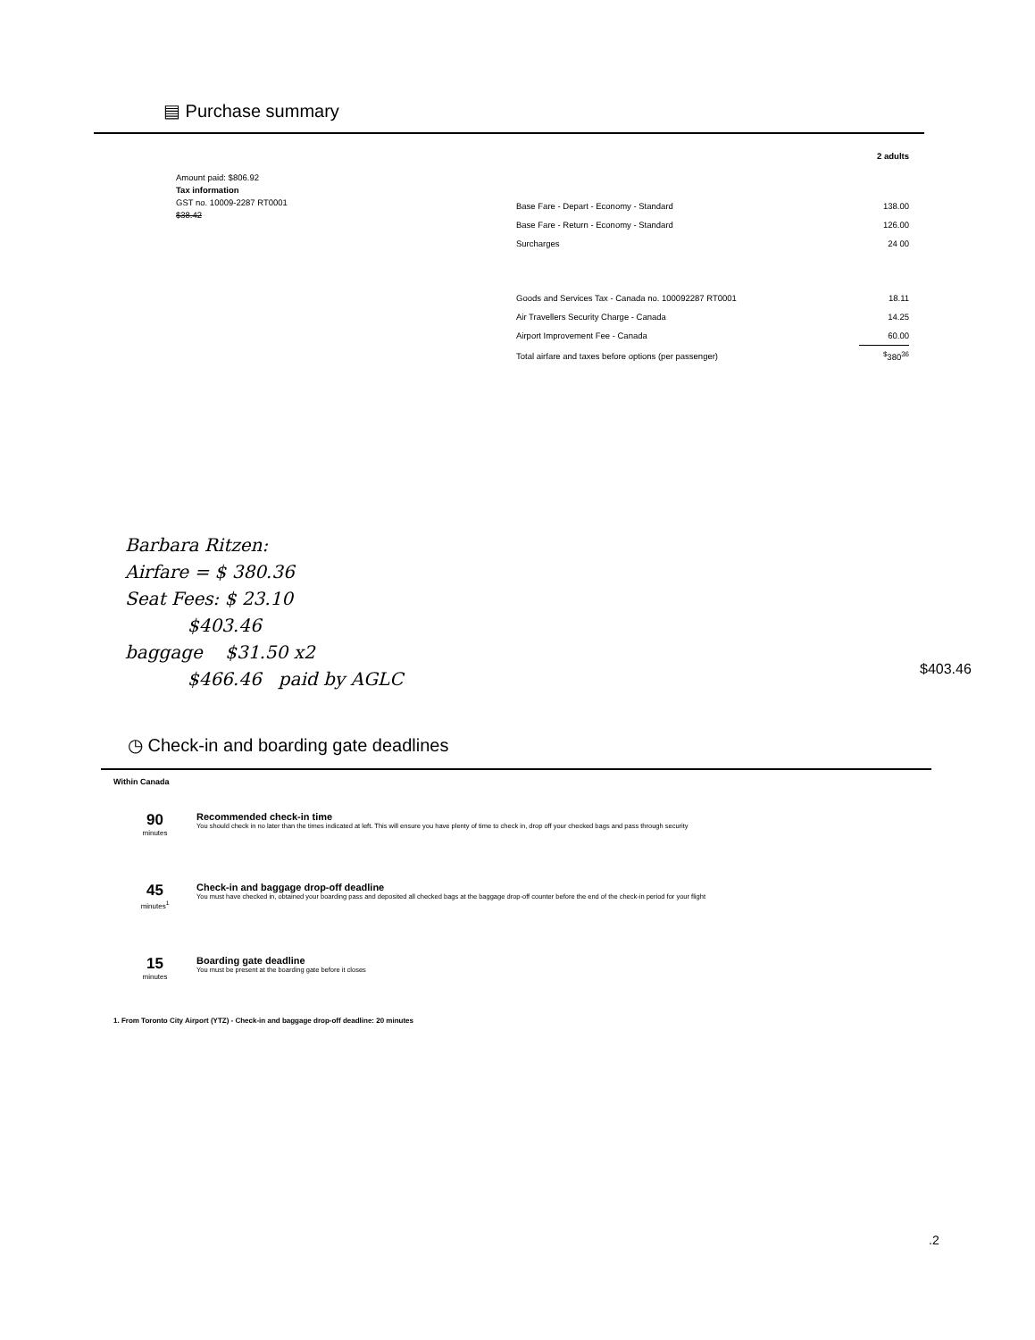▤ Purchase summary
Amount paid: $806.92
Tax information
GST no. 10009-2287 RT0001
$38.42
| | 2 adults |
| Base Fare - Depart - Economy - Standard | 138.00 |
| Base Fare - Return - Economy - Standard | 126.00 |
| Surcharges | 24 00 |
| Goods and Services Tax - Canada no. 100092287 RT0001 | 18.11 |
| Air Travellers Security Charge - Canada | 14.25 |
| Airport Improvement Fee - Canada | 60.00 |
| Total airfare and taxes before options (per passenger) | <sup>$</sup>380<sup>36</sup> |
Barbara Ritzen:
Airfare = $ 380.36
Seat Fees: $ 23.10
$403.46
baggage $31.50 x2
$466.46 paid by AGLC
$403.46
◷ Check-in and boarding gate deadlines
Within Canada
90
minutes
Recommended check-in time
You should check in no later than the times indicated at left. This will ensure you have plenty of time to check in, drop off your checked bags and pass through security
45
minutes<sup>1</sup>
Check-in and baggage drop-off deadline
You must have checked in, obtained your boarding pass and deposited all checked bags at the baggage drop-off counter before the end of the check-in period for your flight
15
minutes
Boarding gate deadline
You must be present at the boarding gate before it closes
1. From Toronto City Airport (YTZ) - Check-in and baggage drop-off deadline: 20 minutes
.2